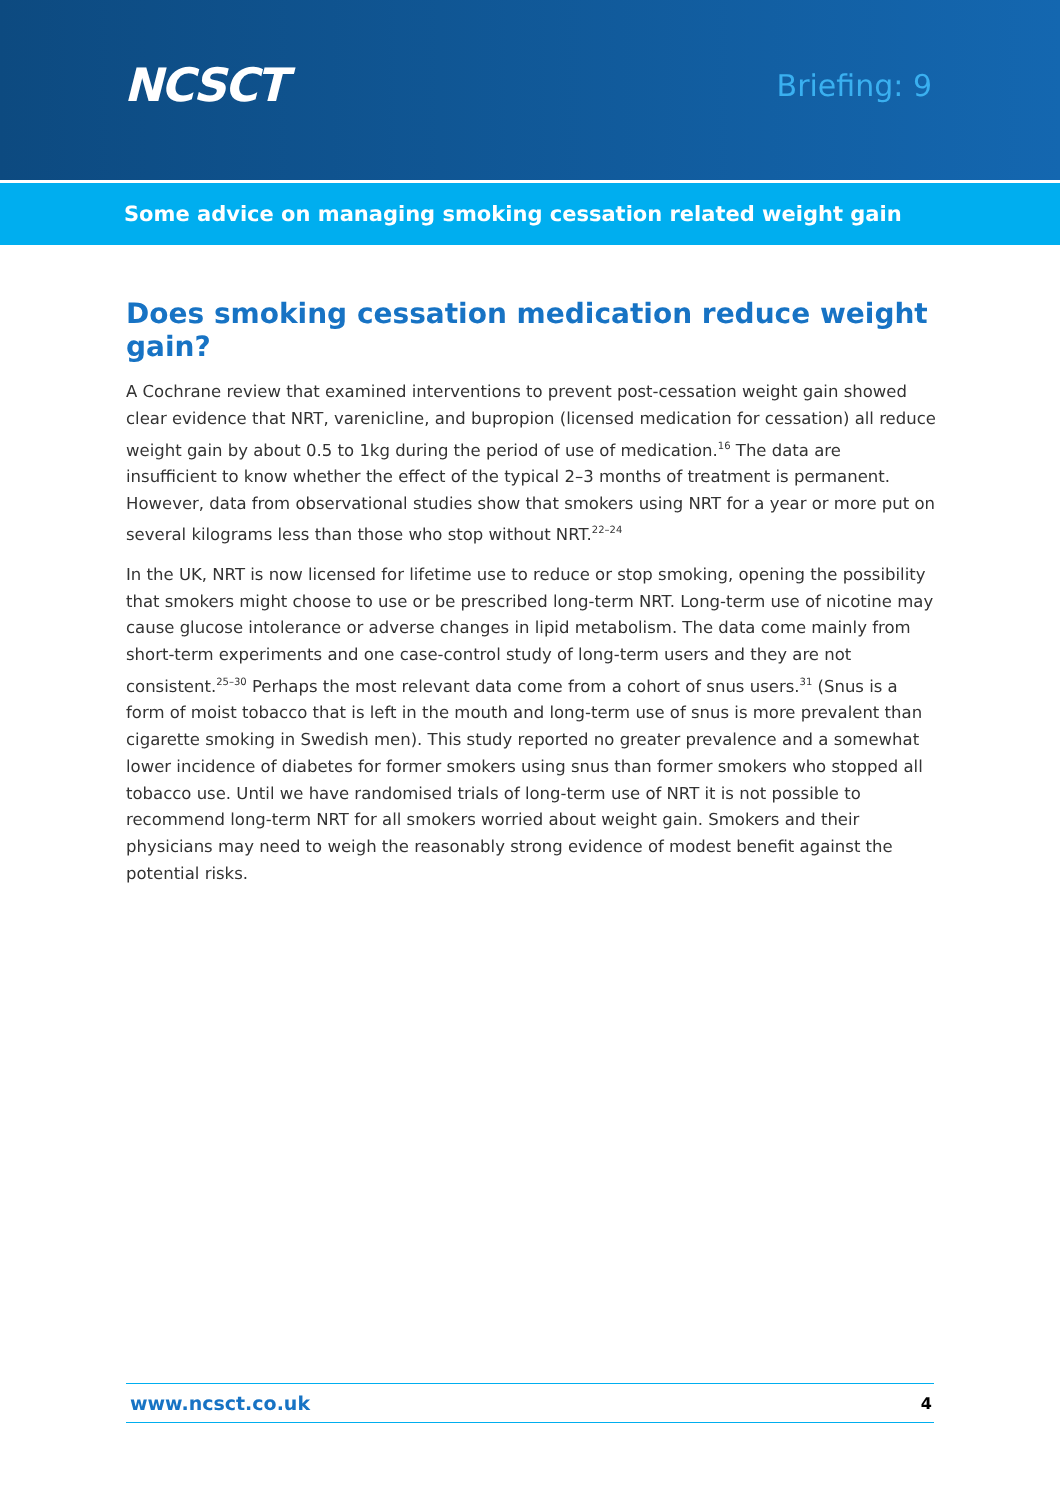NCSCT
Briefing: 9
Some advice on managing smoking cessation related weight gain
Does smoking cessation medication reduce weight gain?
A Cochrane review that examined interventions to prevent post-cessation weight gain showed clear evidence that NRT, varenicline, and bupropion (licensed medication for cessation) all reduce weight gain by about 0.5 to 1kg during the period of use of medication.<sup>16</sup> The data are insufficient to know whether the effect of the typical 2–3 months of treatment is permanent. However, data from observational studies show that smokers using NRT for a year or more put on several kilograms less than those who stop without NRT.<sup>22–24</sup>
In the UK, NRT is now licensed for lifetime use to reduce or stop smoking, opening the possibility that smokers might choose to use or be prescribed long-term NRT. Long-term use of nicotine may cause glucose intolerance or adverse changes in lipid metabolism. The data come mainly from short-term experiments and one case-control study of long-term users and they are not consistent.<sup>25–30</sup> Perhaps the most relevant data come from a cohort of snus users.<sup>31</sup> (Snus is a form of moist tobacco that is left in the mouth and long-term use of snus is more prevalent than cigarette smoking in Swedish men). This study reported no greater prevalence and a somewhat lower incidence of diabetes for former smokers using snus than former smokers who stopped all tobacco use. Until we have randomised trials of long-term use of NRT it is not possible to recommend long-term NRT for all smokers worried about weight gain. Smokers and their physicians may need to weigh the reasonably strong evidence of modest benefit against the potential risks.
www.ncsct.co.uk 4